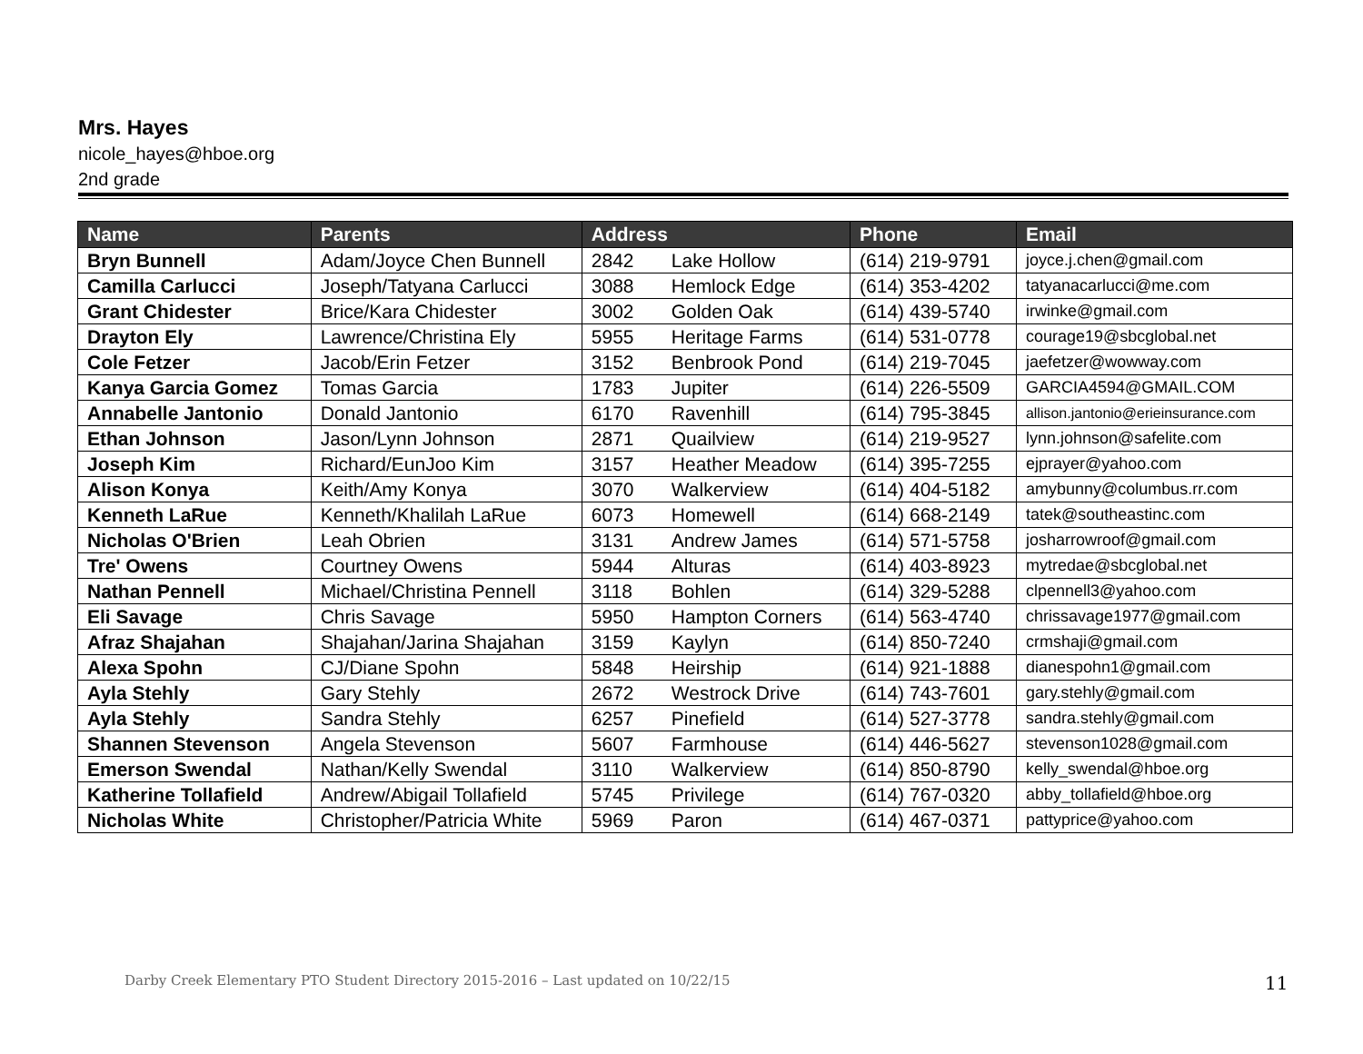Mrs. Hayes
nicole_hayes@hboe.org
2nd grade
| Name | Parents | Address | | Phone | Email |
| --- | --- | --- | --- | --- | --- |
| Bryn Bunnell | Adam/Joyce Chen Bunnell | 2842 | Lake Hollow | (614) 219-9791 | joyce.j.chen@gmail.com |
| Camilla Carlucci | Joseph/Tatyana Carlucci | 3088 | Hemlock Edge | (614) 353-4202 | tatyanacarlucci@me.com |
| Grant Chidester | Brice/Kara Chidester | 3002 | Golden Oak | (614) 439-5740 | irwinke@gmail.com |
| Drayton Ely | Lawrence/Christina Ely | 5955 | Heritage Farms | (614) 531-0778 | courage19@sbcglobal.net |
| Cole Fetzer | Jacob/Erin Fetzer | 3152 | Benbrook Pond | (614) 219-7045 | jaefetzer@wowway.com |
| Kanya Garcia Gomez | Tomas Garcia | 1783 | Jupiter | (614) 226-5509 | GARCIA4594@GMAIL.COM |
| Annabelle Jantonio | Donald Jantonio | 6170 | Ravenhill | (614) 795-3845 | allison.jantonio@erieinsurance.com |
| Ethan Johnson | Jason/Lynn Johnson | 2871 | Quailview | (614) 219-9527 | lynn.johnson@safelite.com |
| Joseph Kim | Richard/EunJoo Kim | 3157 | Heather Meadow | (614) 395-7255 | ejprayer@yahoo.com |
| Alison Konya | Keith/Amy Konya | 3070 | Walkerview | (614) 404-5182 | amybunny@columbus.rr.com |
| Kenneth LaRue | Kenneth/Khalilah LaRue | 6073 | Homewell | (614) 668-2149 | tatek@southeastinc.com |
| Nicholas O'Brien | Leah Obrien | 3131 | Andrew James | (614) 571-5758 | josharrowroof@gmail.com |
| Tre' Owens | Courtney Owens | 5944 | Alturas | (614) 403-8923 | mytredae@sbcglobal.net |
| Nathan Pennell | Michael/Christina Pennell | 3118 | Bohlen | (614) 329-5288 | clpennell3@yahoo.com |
| Eli Savage | Chris Savage | 5950 | Hampton Corners | (614) 563-4740 | chrissavage1977@gmail.com |
| Afraz Shajahan | Shajahan/Jarina Shajahan | 3159 | Kaylyn | (614) 850-7240 | crmshaji@gmail.com |
| Alexa Spohn | CJ/Diane Spohn | 5848 | Heirship | (614) 921-1888 | dianespohn1@gmail.com |
| Ayla Stehly | Gary Stehly | 2672 | Westrock Drive | (614) 743-7601 | gary.stehly@gmail.com |
| Ayla Stehly | Sandra Stehly | 6257 | Pinefield | (614) 527-3778 | sandra.stehly@gmail.com |
| Shannen Stevenson | Angela Stevenson | 5607 | Farmhouse | (614) 446-5627 | stevenson1028@gmail.com |
| Emerson Swendal | Nathan/Kelly Swendal | 3110 | Walkerview | (614) 850-8790 | kelly_swendal@hboe.org |
| Katherine Tollafield | Andrew/Abigail Tollafield | 5745 | Privilege | (614) 767-0320 | abby_tollafield@hboe.org |
| Nicholas White | Christopher/Patricia White | 5969 | Paron | (614) 467-0371 | pattyprice@yahoo.com |
Darby Creek Elementary PTO Student Directory 2015-2016 – Last updated on 10/22/15
11